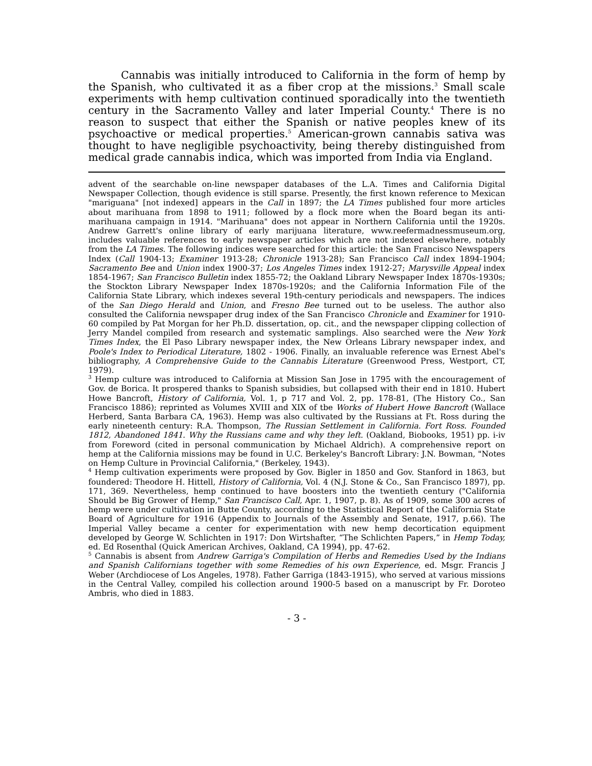Cannabis was initially introduced to California in the form of hemp by the Spanish, who cultivated it as a fiber crop at the missions.<sup>3</sup> Small scale experiments with hemp cultivation continued sporadically into the twentieth century in the Sacramento Valley and later Imperial County.<sup>4</sup> There is no reason to suspect that either the Spanish or native peoples knew of its psychoactive or medical properties.<sup>5</sup> American-grown cannabis sativa was thought to have negligible psychoactivity, being thereby distinguished from medical grade cannabis indica, which was imported from India via England.
advent of the searchable on-line newspaper databases of the L.A. Times and California Digital Newspaper Collection, though evidence is still sparse. Presently, the first known reference to Mexican "mariguana" [not indexed] appears in the Call in 1897; the LA Times published four more articles about marihuana from 1898 to 1911; followed by a flock more when the Board began its anti-marihuana campaign in 1914. "Marihuana" does not appear in Northern California until the 1920s. Andrew Garrett's online library of early marijuana literature, www.reefermadnessmuseum.org, includes valuable references to early newspaper articles which are not indexed elsewhere, notably from the LA Times. The following indices were searched for this article: the San Francisco Newspapers Index (Call 1904-13; Examiner 1913-28; Chronicle 1913-28); San Francisco Call index 1894-1904; Sacramento Bee and Union index 1900-37; Los Angeles Times index 1912-27; Marysville Appeal index 1854-1967; San Francisco Bulletin index 1855-72; the Oakland Library Newspaper Index 1870s-1930s; the Stockton Library Newspaper Index 1870s-1920s; and the California Information File of the California State Library, which indexes several 19th-century periodicals and newspapers. The indices of the San Diego Herald and Union, and Fresno Bee turned out to be useless. The author also consulted the California newspaper drug index of the San Francisco Chronicle and Examiner for 1910-60 compiled by Pat Morgan for her Ph.D. dissertation, op. cit., and the newspaper clipping collection of Jerry Mandel compiled from research and systematic samplings. Also searched were the New York Times Index, the El Paso Library newspaper index, the New Orleans Library newspaper index, and Poole's Index to Periodical Literature, 1802 - 1906. Finally, an invaluable reference was Ernest Abel's bibliography, A Comprehensive Guide to the Cannabis Literature (Greenwood Press, Westport, CT, 1979).
<sup>3</sup> Hemp culture was introduced to California at Mission San Jose in 1795 with the encouragement of Gov. de Borica. It prospered thanks to Spanish subsidies, but collapsed with their end in 1810. Hubert Howe Bancroft, History of California, Vol. 1, p 717 and Vol. 2, pp. 178-81, (The History Co., San Francisco 1886); reprinted as Volumes XVIII and XIX of tbe Works of Hubert Howe Bancroft (Wallace Herberd, Santa Barbara CA, 1963). Hemp was also cultivated by the Russians at Ft. Ross during the early nineteenth century: R.A. Thompson, The Russian Settlement in California. Fort Ross. Founded 1812, Abandoned 1841. Why the Russians came and why they left. (Oakland, Biobooks, 1951) pp. i-iv from Foreword (cited in personal communication by Michael Aldrich). A comprehensive report on hemp at the California missions may be found in U.C. Berkeley's Bancroft Library: J.N. Bowman, "Notes on Hemp Culture in Provincial California," (Berkeley, 1943).
<sup>4</sup> Hemp cultivation experiments were proposed by Gov. Bigler in 1850 and Gov. Stanford in 1863, but foundered: Theodore H. Hittell, History of California, Vol. 4 (N.J. Stone & Co., San Francisco 1897), pp. 171, 369. Nevertheless, hemp continued to have boosters into the twentieth century ("California Should be Big Grower of Hemp," San Francisco Call, Apr. 1, 1907, p. 8). As of 1909, some 300 acres of hemp were under cultivation in Butte County, according to the Statistical Report of the California State Board of Agriculture for 1916 (Appendix to Journals of the Assembly and Senate, 1917, p.66). The Imperial Valley became a center for experimentation with new hemp decortication equipment developed by George W. Schlichten in 1917: Don Wirtshafter, “The Schlichten Papers,” in Hemp Today, ed. Ed Rosenthal (Quick American Archives, Oakland, CA 1994), pp. 47-62.
<sup>5</sup> Cannabis is absent from Andrew Garriga's Compilation of Herbs and Remedies Used by the Indians and Spanish Californians together with some Remedies of his own Experience, ed. Msgr. Francis J Weber (Archdiocese of Los Angeles, 1978). Father Garriga (1843-1915), who served at various missions in the Central Valley, compiled his collection around 1900-5 based on a manuscript by Fr. Doroteo Ambris, who died in 1883.
- 3 -